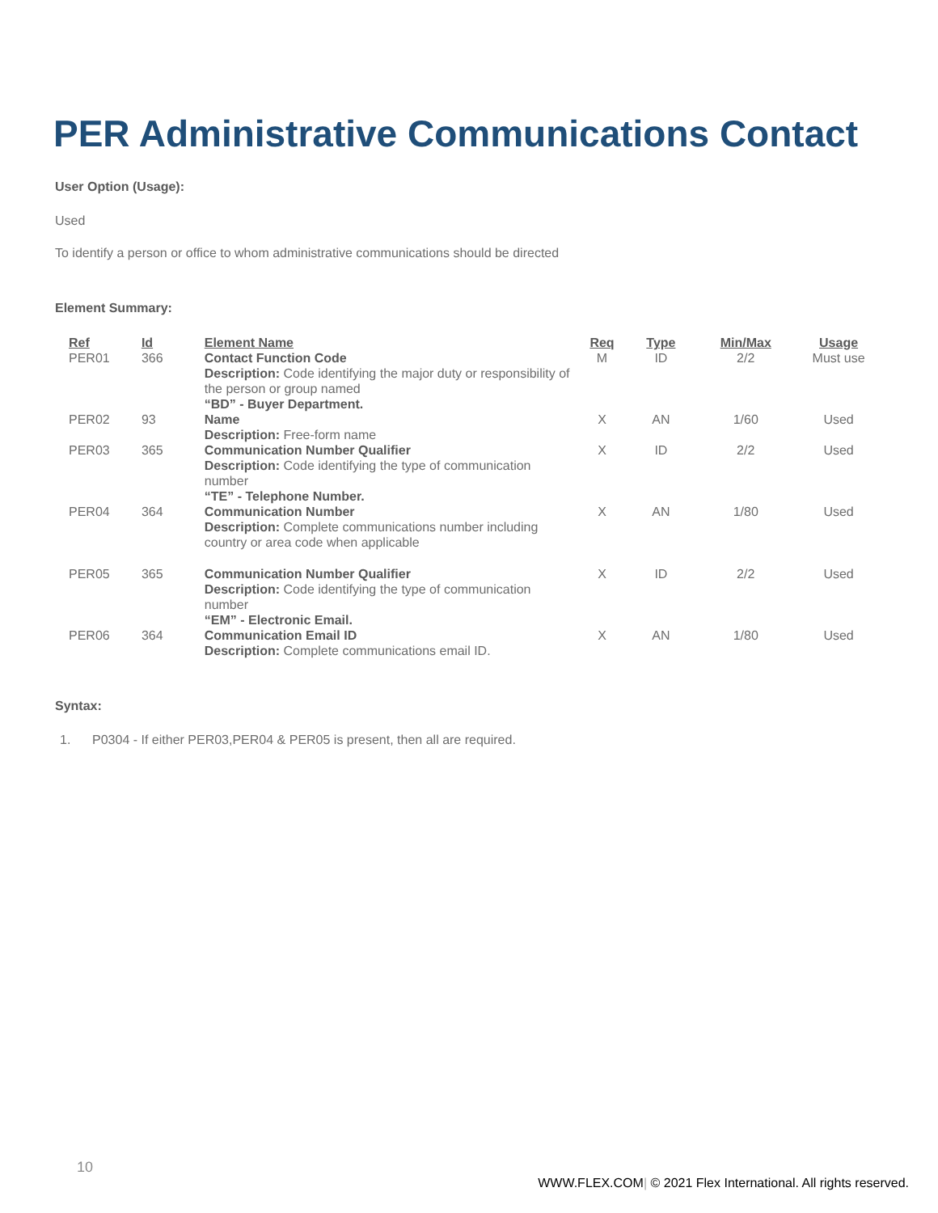PER Administrative Communications Contact
User Option (Usage):
Used
To identify a person or office to whom administrative communications should be directed
Element Summary:
| Ref | Id | Element Name | Req | Type | Min/Max | Usage |
| --- | --- | --- | --- | --- | --- | --- |
| PER01 | 366 | Contact Function Code Description: Code identifying the major duty or responsibility of the person or group named “BD” - Buyer Department. | M | ID | 2/2 | Must use |
| PER02 | 93 | Name Description: Free-form name | X | AN | 1/60 | Used |
| PER03 | 365 | Communication Number Qualifier Description: Code identifying the type of communication number “TE” - Telephone Number. | X | ID | 2/2 | Used |
| PER04 | 364 | Communication Number Description: Complete communications number including country or area code when applicable | X | AN | 1/80 | Used |
| PER05 | 365 | Communication Number Qualifier Description: Code identifying the type of communication number “EM” - Electronic Email. | X | ID | 2/2 | Used |
| PER06 | 364 | Communication Email ID Description: Complete communications email ID. | X | AN | 1/80 | Used |
Syntax:
1. P0304 - If either PER03,PER04 & PER05 is present, then all are required.
10
WWW.FLEX.COM| © 2021 Flex International. All rights reserved.